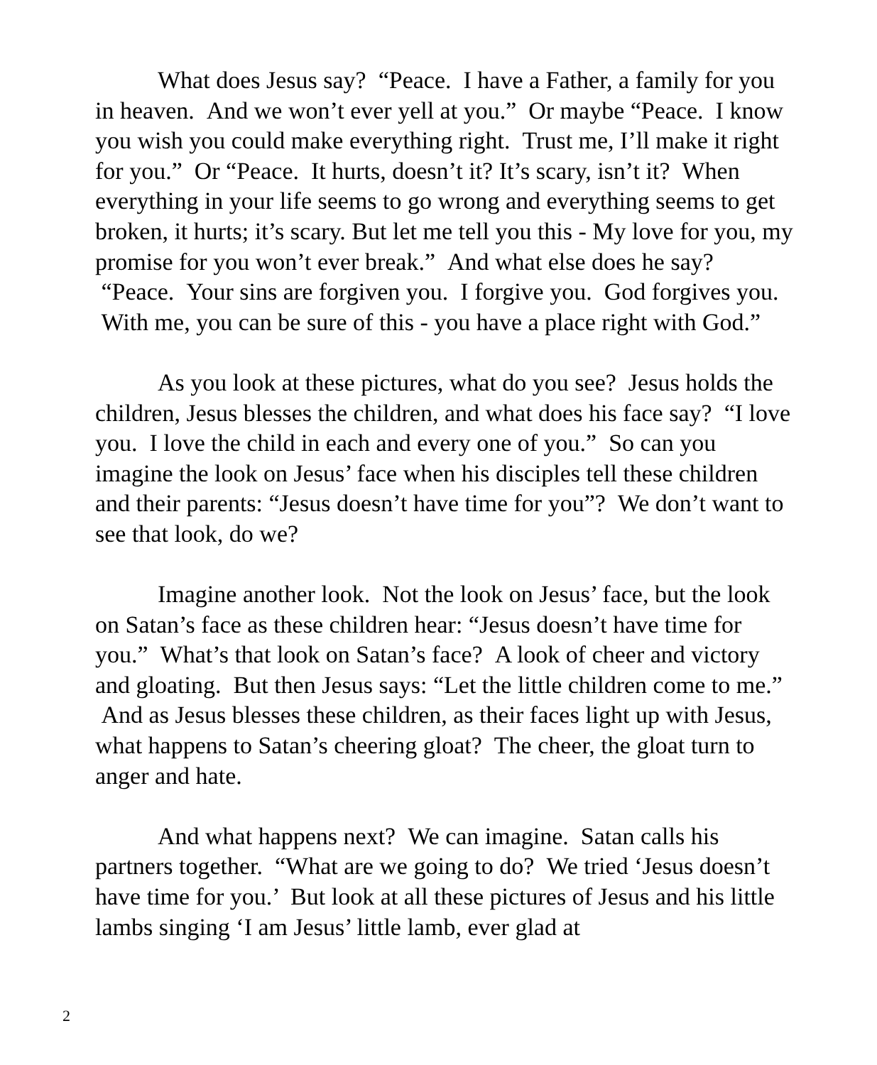What does Jesus say? “Peace. I have a Father, a family for you in heaven. And we won’t ever yell at you.” Or maybe “Peace. I know you wish you could make everything right. Trust me, I’ll make it right for you.” Or “Peace. It hurts, doesn’t it? It’s scary, isn’t it? When everything in your life seems to go wrong and everything seems to get broken, it hurts; it’s scary. But let me tell you this - My love for you, my promise for you won’t ever break.” And what else does he say? “Peace. Your sins are forgiven you. I forgive you. God forgives you. With me, you can be sure of this - you have a place right with God.”
As you look at these pictures, what do you see? Jesus holds the children, Jesus blesses the children, and what does his face say? “I love you. I love the child in each and every one of you.” So can you imagine the look on Jesus’ face when his disciples tell these children and their parents: “Jesus doesn’t have time for you”? We don’t want to see that look, do we?
Imagine another look. Not the look on Jesus’ face, but the look on Satan’s face as these children hear: “Jesus doesn’t have time for you.” What’s that look on Satan’s face? A look of cheer and victory and gloating. But then Jesus says: “Let the little children come to me.” And as Jesus blesses these children, as their faces light up with Jesus, what happens to Satan’s cheering gloat? The cheer, the gloat turn to anger and hate.
And what happens next? We can imagine. Satan calls his partners together. “What are we going to do? We tried ‘Jesus doesn’t have time for you.’ But look at all these pictures of Jesus and his little lambs singing ‘I am Jesus’ little lamb, ever glad at
2